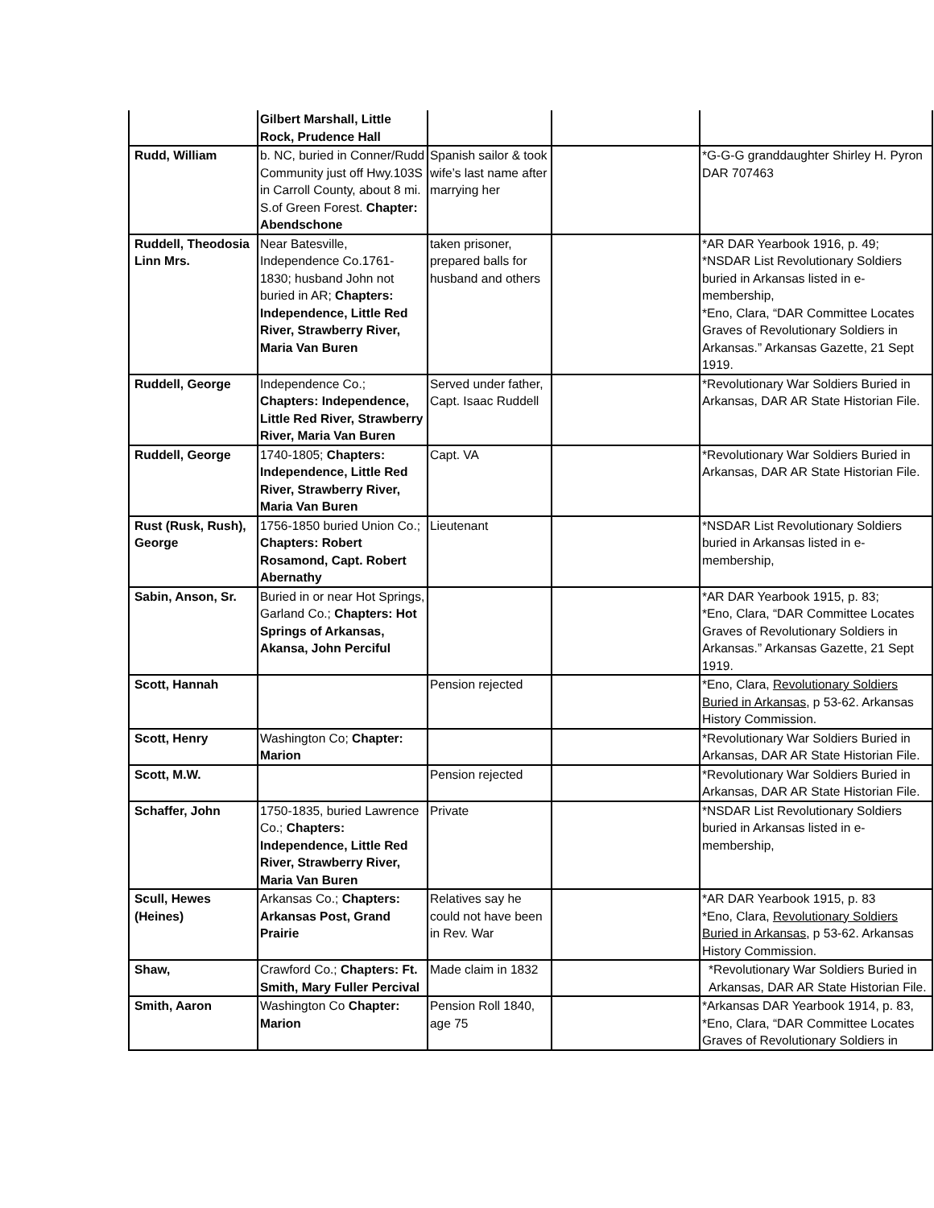| | Gilbert Marshall, Little Rock, Prudence Hall | | | |
| Rudd, William | b. NC, buried in Conner/Rudd Community just off Hwy.103S in Carroll County, about 8 mi. S.of Green Forest. Chapter: Abendschone | Spanish sailor & took wife’s last name after marrying her | | *G-G-G granddaughter Shirley H. Pyron DAR 707463 |
| Ruddell, Theodosia Linn Mrs. | Near Batesville, Independence Co.1761-1830; husband John not buried in AR; Chapters: Independence, Little Red River, Strawberry River, Maria Van Buren | taken prisoner, prepared balls for husband and others | | *AR DAR Yearbook 1916, p. 49; *NSDAR List Revolutionary Soldiers buried in Arkansas listed in e-membership, *Eno, Clara, “DAR Committee Locates Graves of Revolutionary Soldiers in Arkansas.” Arkansas Gazette, 21 Sept 1919. |
| Ruddell, George | Independence Co.; Chapters: Independence, Little Red River, Strawberry River, Maria Van Buren | Served under father, Capt. Isaac Ruddell | | *Revolutionary War Soldiers Buried in Arkansas, DAR AR State Historian File. |
| Ruddell, George | 1740-1805; Chapters: Independence, Little Red River, Strawberry River, Maria Van Buren | Capt. VA | | *Revolutionary War Soldiers Buried in Arkansas, DAR AR State Historian File. |
| Rust (Rusk, Rush), George | 1756-1850 buried Union Co.; Chapters: Robert Rosamond, Capt. Robert Abernathy | Lieutenant | | *NSDAR List Revolutionary Soldiers buried in Arkansas listed in e-membership, |
| Sabin, Anson, Sr. | Buried in or near Hot Springs, Garland Co.; Chapters: Hot Springs of Arkansas, Akansa, John Perciful | | | *AR DAR Yearbook 1915, p. 83; *Eno, Clara, “DAR Committee Locates Graves of Revolutionary Soldiers in Arkansas.” Arkansas Gazette, 21 Sept 1919. |
| Scott, Hannah | | Pension rejected | | *Eno, Clara, Revolutionary Soldiers Buried in Arkansas , p 53-62. Arkansas History Commission. |
| Scott, Henry | Washington Co; Chapter: Marion | | | *Revolutionary War Soldiers Buried in Arkansas, DAR AR State Historian File. |
| Scott, M.W. | | Pension rejected | | *Revolutionary War Soldiers Buried in Arkansas, DAR AR State Historian File. |
| Schaffer, John | 1750-1835, buried Lawrence Co.; Chapters: Independence, Little Red River, Strawberry River, Maria Van Buren | Private | | *NSDAR List Revolutionary Soldiers buried in Arkansas listed in e-membership, |
| Scull, Hewes (Heines) | Arkansas Co.; Chapters: Arkansas Post, Grand Prairie | Relatives say he could not have been in Rev. War | | *AR DAR Yearbook 1915, p. 83 *Eno, Clara, Revolutionary Soldiers Buried in Arkansas , p 53-62. Arkansas History Commission. |
| Shaw, | Crawford Co.; Chapters: Ft. Smith, Mary Fuller Percival | Made claim in 1832 | | *Revolutionary War Soldiers Buried in Arkansas, DAR AR State Historian File. |
| Smith, Aaron | Washington Co Chapter: Marion | Pension Roll 1840, age 75 | | *Arkansas DAR Yearbook 1914, p. 83, *Eno, Clara, “DAR Committee Locates Graves of Revolutionary Soldiers in |